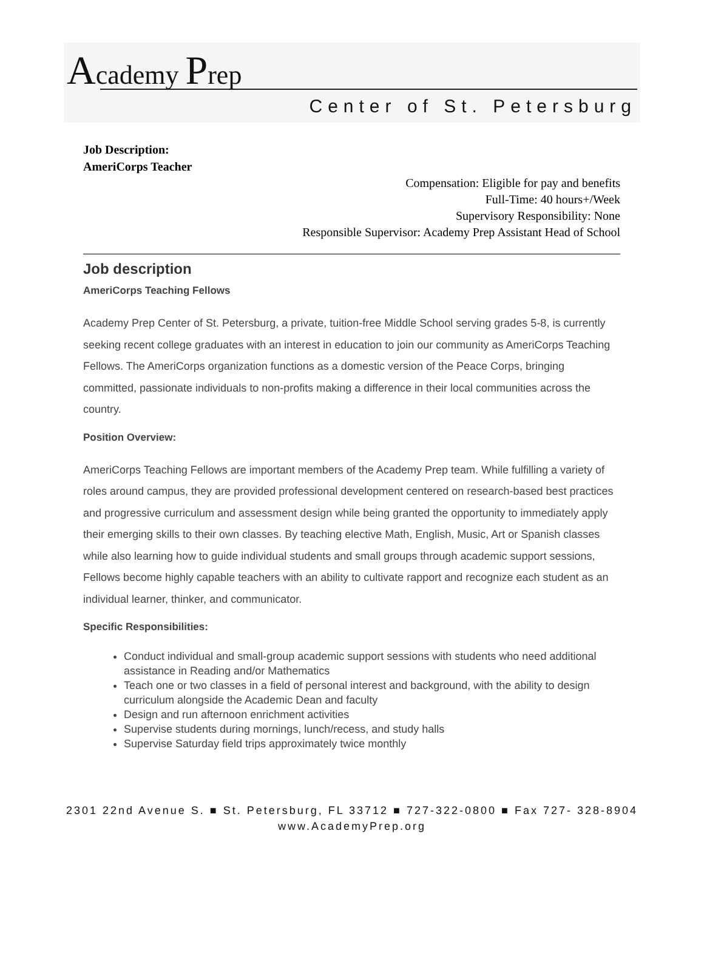Academy Prep
Center of St. Petersburg
Job Description:
AmeriCorps Teacher
Compensation: Eligible for pay and benefits
Full-Time: 40 hours+/Week
Supervisory Responsibility: None
Responsible Supervisor: Academy Prep Assistant Head of School
Job description
AmeriCorps Teaching Fellows
Academy Prep Center of St. Petersburg, a private, tuition-free Middle School serving grades 5-8, is currently seeking recent college graduates with an interest in education to join our community as AmeriCorps Teaching Fellows. The AmeriCorps organization functions as a domestic version of the Peace Corps, bringing committed, passionate individuals to non-profits making a difference in their local communities across the country.
Position Overview:
AmeriCorps Teaching Fellows are important members of the Academy Prep team. While fulfilling a variety of roles around campus, they are provided professional development centered on research-based best practices and progressive curriculum and assessment design while being granted the opportunity to immediately apply their emerging skills to their own classes. By teaching elective Math, English, Music, Art or Spanish classes while also learning how to guide individual students and small groups through academic support sessions, Fellows become highly capable teachers with an ability to cultivate rapport and recognize each student as an individual learner, thinker, and communicator.
Specific Responsibilities:
Conduct individual and small-group academic support sessions with students who need additional assistance in Reading and/or Mathematics
Teach one or two classes in a field of personal interest and background, with the ability to design curriculum alongside the Academic Dean and faculty
Design and run afternoon enrichment activities
Supervise students during mornings, lunch/recess, and study halls
Supervise Saturday field trips approximately twice monthly
2301 22nd Avenue S. ■ St. Petersburg, FL 33712 ■ 727-322-0800 ■ Fax 727- 328-8904
www.AcademyPrep.org